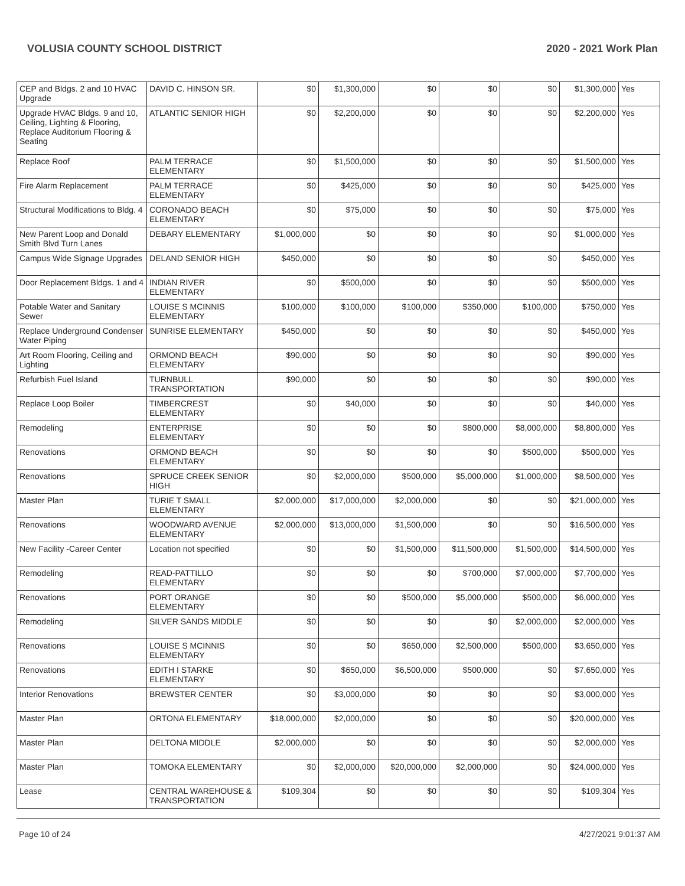VOLUSIA COUNTY SCHOOL DISTRICT 2020 - 2021 Work Plan
| CEP and Bldgs. 2 and 10 HVAC Upgrade | DAVID C. HINSON SR. | $0 | $1,300,000 | $0 | $0 | $0 | $1,300,000 | Yes |
| Upgrade HVAC Bldgs. 9 and 10, Ceiling, Lighting & Flooring, Replace Auditorium Flooring & Seating | ATLANTIC SENIOR HIGH | $0 | $2,200,000 | $0 | $0 | $0 | $2,200,000 | Yes |
| Replace Roof | PALM TERRACE ELEMENTARY | $0 | $1,500,000 | $0 | $0 | $0 | $1,500,000 | Yes |
| Fire Alarm Replacement | PALM TERRACE ELEMENTARY | $0 | $425,000 | $0 | $0 | $0 | $425,000 | Yes |
| Structural Modifications to Bldg. 4 | CORONADO BEACH ELEMENTARY | $0 | $75,000 | $0 | $0 | $0 | $75,000 | Yes |
| New Parent Loop and Donald Smith Blvd Turn Lanes | DEBARY ELEMENTARY | $1,000,000 | $0 | $0 | $0 | $0 | $1,000,000 | Yes |
| Campus Wide Signage Upgrades | DELAND SENIOR HIGH | $450,000 | $0 | $0 | $0 | $0 | $450,000 | Yes |
| Door Replacement Bldgs. 1 and 4 | INDIAN RIVER ELEMENTARY | $0 | $500,000 | $0 | $0 | $0 | $500,000 | Yes |
| Potable Water and Sanitary Sewer | LOUISE S MCINNIS ELEMENTARY | $100,000 | $100,000 | $100,000 | $350,000 | $100,000 | $750,000 | Yes |
| Replace Underground Condenser Water Piping | SUNRISE ELEMENTARY | $450,000 | $0 | $0 | $0 | $0 | $450,000 | Yes |
| Art Room Flooring, Ceiling and Lighting | ORMOND BEACH ELEMENTARY | $90,000 | $0 | $0 | $0 | $0 | $90,000 | Yes |
| Refurbish Fuel Island | TURNBULL TRANSPORTATION | $90,000 | $0 | $0 | $0 | $0 | $90,000 | Yes |
| Replace Loop Boiler | TIMBERCREST ELEMENTARY | $0 | $40,000 | $0 | $0 | $0 | $40,000 | Yes |
| Remodeling | ENTERPRISE ELEMENTARY | $0 | $0 | $0 | $800,000 | $8,000,000 | $8,800,000 | Yes |
| Renovations | ORMOND BEACH ELEMENTARY | $0 | $0 | $0 | $0 | $500,000 | $500,000 | Yes |
| Renovations | SPRUCE CREEK SENIOR HIGH | $0 | $2,000,000 | $500,000 | $5,000,000 | $1,000,000 | $8,500,000 | Yes |
| Master Plan | TURIE T SMALL ELEMENTARY | $2,000,000 | $17,000,000 | $2,000,000 | $0 | $0 | $21,000,000 | Yes |
| Renovations | WOODWARD AVENUE ELEMENTARY | $2,000,000 | $13,000,000 | $1,500,000 | $0 | $0 | $16,500,000 | Yes |
| New Facility -Career Center | Location not specified | $0 | $0 | $1,500,000 | $11,500,000 | $1,500,000 | $14,500,000 | Yes |
| Remodeling | READ-PATTILLO ELEMENTARY | $0 | $0 | $0 | $700,000 | $7,000,000 | $7,700,000 | Yes |
| Renovations | PORT ORANGE ELEMENTARY | $0 | $0 | $500,000 | $5,000,000 | $500,000 | $6,000,000 | Yes |
| Remodeling | SILVER SANDS MIDDLE | $0 | $0 | $0 | $0 | $2,000,000 | $2,000,000 | Yes |
| Renovations | LOUISE S MCINNIS ELEMENTARY | $0 | $0 | $650,000 | $2,500,000 | $500,000 | $3,650,000 | Yes |
| Renovations | EDITH I STARKE ELEMENTARY | $0 | $650,000 | $6,500,000 | $500,000 | $0 | $7,650,000 | Yes |
| Interior Renovations | BREWSTER CENTER | $0 | $3,000,000 | $0 | $0 | $0 | $3,000,000 | Yes |
| Master Plan | ORTONA ELEMENTARY | $18,000,000 | $2,000,000 | $0 | $0 | $0 | $20,000,000 | Yes |
| Master Plan | DELTONA MIDDLE | $2,000,000 | $0 | $0 | $0 | $0 | $2,000,000 | Yes |
| Master Plan | TOMOKA ELEMENTARY | $0 | $2,000,000 | $20,000,000 | $2,000,000 | $0 | $24,000,000 | Yes |
| Lease | CENTRAL WAREHOUSE & TRANSPORTATION | $109,304 | $0 | $0 | $0 | $0 | $109,304 | Yes |
Page 10 of 24 4/27/2021 9:01:37 AM